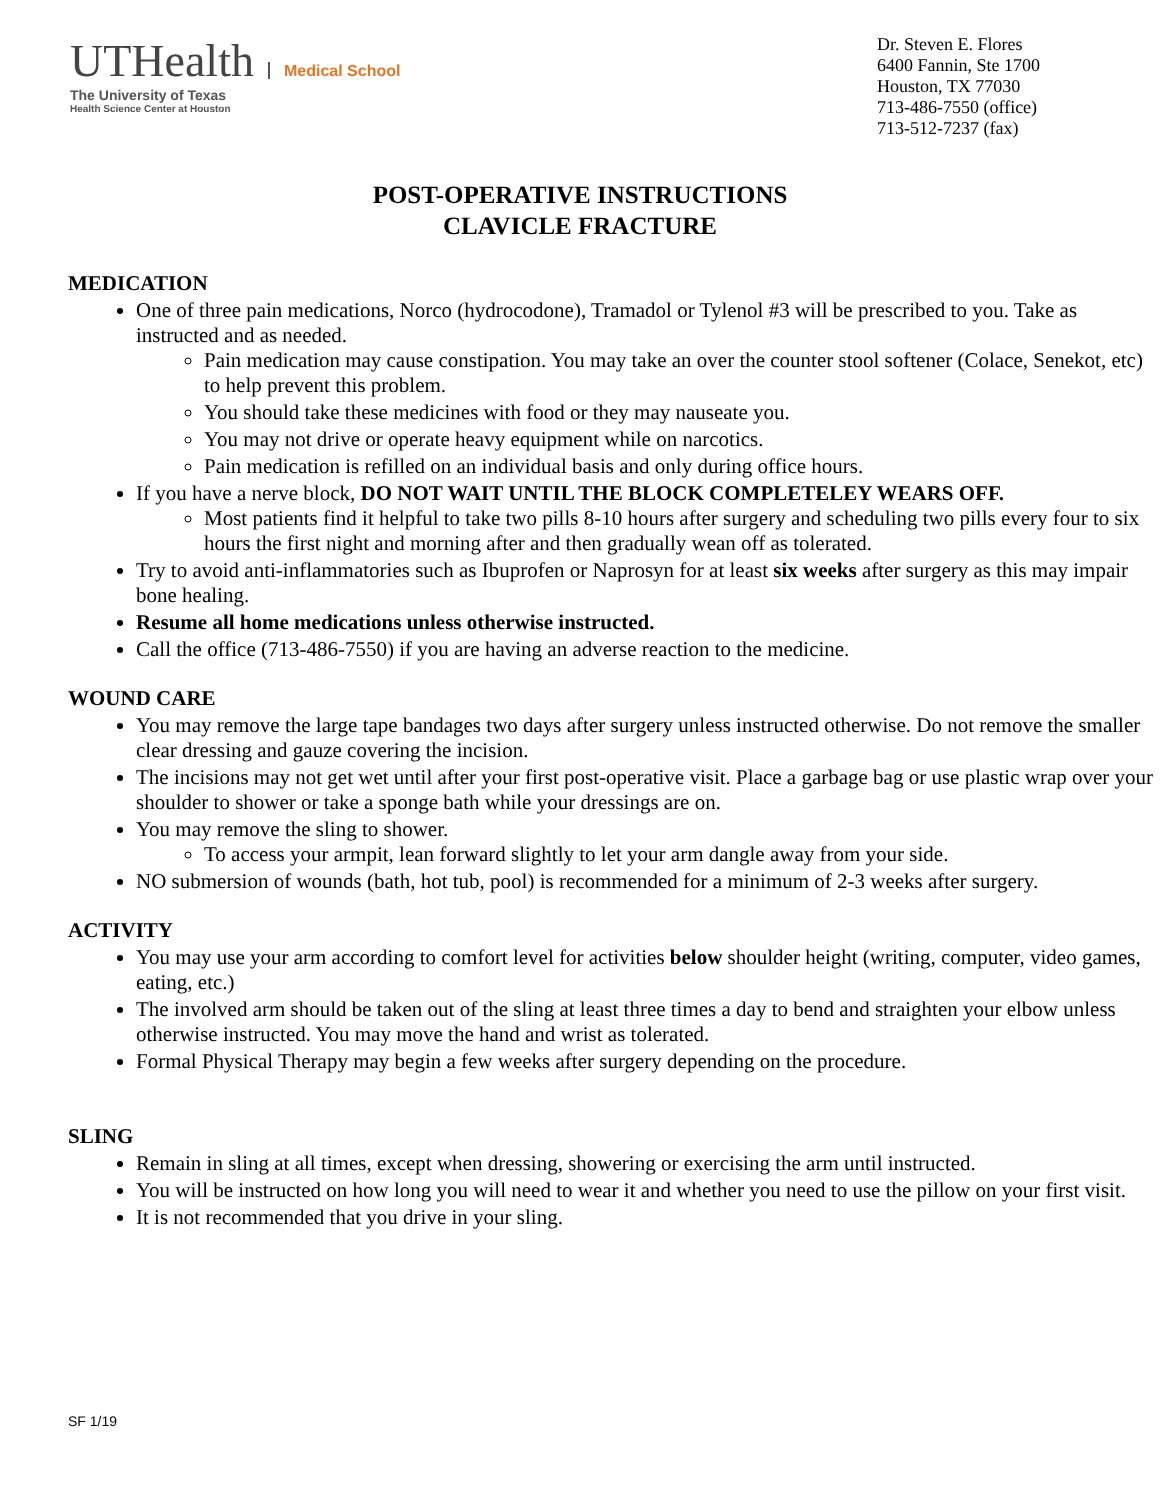UTHealth Medical School
The University of Texas
Health Science Center at Houston
Dr. Steven E. Flores
6400 Fannin, Ste 1700
Houston, TX 77030
713-486-7550 (office)
713-512-7237 (fax)
POST-OPERATIVE INSTRUCTIONS
CLAVICLE FRACTURE
MEDICATION
One of three pain medications, Norco (hydrocodone), Tramadol or Tylenol #3 will be prescribed to you. Take as instructed and as needed.
Pain medication may cause constipation. You may take an over the counter stool softener (Colace, Senekot, etc) to help prevent this problem.
You should take these medicines with food or they may nauseate you.
You may not drive or operate heavy equipment while on narcotics.
Pain medication is refilled on an individual basis and only during office hours.
If you have a nerve block, DO NOT WAIT UNTIL THE BLOCK COMPLETELEY WEARS OFF.
Most patients find it helpful to take two pills 8-10 hours after surgery and scheduling two pills every four to six hours the first night and morning after and then gradually wean off as tolerated.
Try to avoid anti-inflammatories such as Ibuprofen or Naprosyn for at least six weeks after surgery as this may impair bone healing.
Resume all home medications unless otherwise instructed.
Call the office (713-486-7550) if you are having an adverse reaction to the medicine.
WOUND CARE
You may remove the large tape bandages two days after surgery unless instructed otherwise. Do not remove the smaller clear dressing and gauze covering the incision.
The incisions may not get wet until after your first post-operative visit. Place a garbage bag or use plastic wrap over your shoulder to shower or take a sponge bath while your dressings are on.
You may remove the sling to shower.
To access your armpit, lean forward slightly to let your arm dangle away from your side.
NO submersion of wounds (bath, hot tub, pool) is recommended for a minimum of 2-3 weeks after surgery.
ACTIVITY
You may use your arm according to comfort level for activities below shoulder height (writing, computer, video games, eating, etc.)
The involved arm should be taken out of the sling at least three times a day to bend and straighten your elbow unless otherwise instructed. You may move the hand and wrist as tolerated.
Formal Physical Therapy may begin a few weeks after surgery depending on the procedure.
SLING
Remain in sling at all times, except when dressing, showering or exercising the arm until instructed.
You will be instructed on how long you will need to wear it and whether you need to use the pillow on your first visit.
It is not recommended that you drive in your sling.
SF 1/19